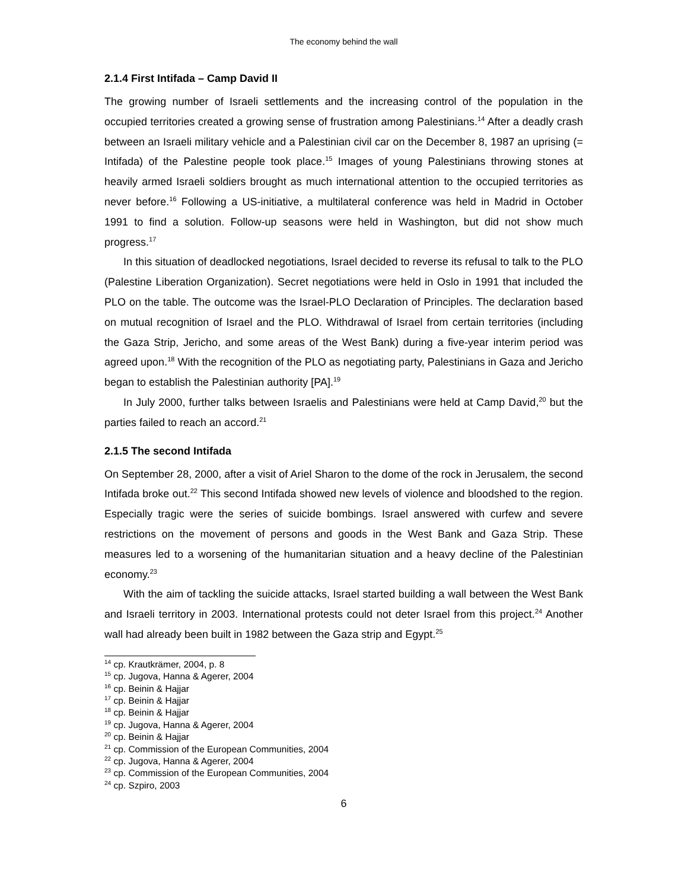The economy behind the wall
2.1.4 First Intifada – Camp David II
The growing number of Israeli settlements and the increasing control of the population in the occupied territories created a growing sense of frustration among Palestinians.<sup>14</sup> After a deadly crash between an Israeli military vehicle and a Palestinian civil car on the December 8, 1987 an uprising (= Intifada) of the Palestine people took place.<sup>15</sup> Images of young Palestinians throwing stones at heavily armed Israeli soldiers brought as much international attention to the occupied territories as never before.<sup>16</sup> Following a US-initiative, a multilateral conference was held in Madrid in October 1991 to find a solution. Follow-up seasons were held in Washington, but did not show much progress.<sup>17</sup>
In this situation of deadlocked negotiations, Israel decided to reverse its refusal to talk to the PLO (Palestine Liberation Organization). Secret negotiations were held in Oslo in 1991 that included the PLO on the table. The outcome was the Israel-PLO Declaration of Principles. The declaration based on mutual recognition of Israel and the PLO. Withdrawal of Israel from certain territories (including the Gaza Strip, Jericho, and some areas of the West Bank) during a five-year interim period was agreed upon.<sup>18</sup> With the recognition of the PLO as negotiating party, Palestinians in Gaza and Jericho began to establish the Palestinian authority [PA].<sup>19</sup>
In July 2000, further talks between Israelis and Palestinians were held at Camp David,<sup>20</sup> but the parties failed to reach an accord.<sup>21</sup>
2.1.5 The second Intifada
On September 28, 2000, after a visit of Ariel Sharon to the dome of the rock in Jerusalem, the second Intifada broke out.<sup>22</sup> This second Intifada showed new levels of violence and bloodshed to the region. Especially tragic were the series of suicide bombings. Israel answered with curfew and severe restrictions on the movement of persons and goods in the West Bank and Gaza Strip. These measures led to a worsening of the humanitarian situation and a heavy decline of the Palestinian economy.<sup>23</sup>
With the aim of tackling the suicide attacks, Israel started building a wall between the West Bank and Israeli territory in 2003. International protests could not deter Israel from this project.<sup>24</sup> Another wall had already been built in 1982 between the Gaza strip and Egypt.<sup>25</sup>
<sup>14</sup> cp. Krautkrämer, 2004, p. 8
<sup>15</sup> cp. Jugova, Hanna & Agerer, 2004
<sup>16</sup> cp. Beinin & Hajjar
<sup>17</sup> cp. Beinin & Hajjar
<sup>18</sup> cp. Beinin & Hajjar
<sup>19</sup> cp. Jugova, Hanna & Agerer, 2004
<sup>20</sup> cp. Beinin & Hajjar
<sup>21</sup> cp. Commission of the European Communities, 2004
<sup>22</sup> cp. Jugova, Hanna & Agerer, 2004
<sup>23</sup> cp. Commission of the European Communities, 2004
<sup>24</sup> cp. Szpiro, 2003
6